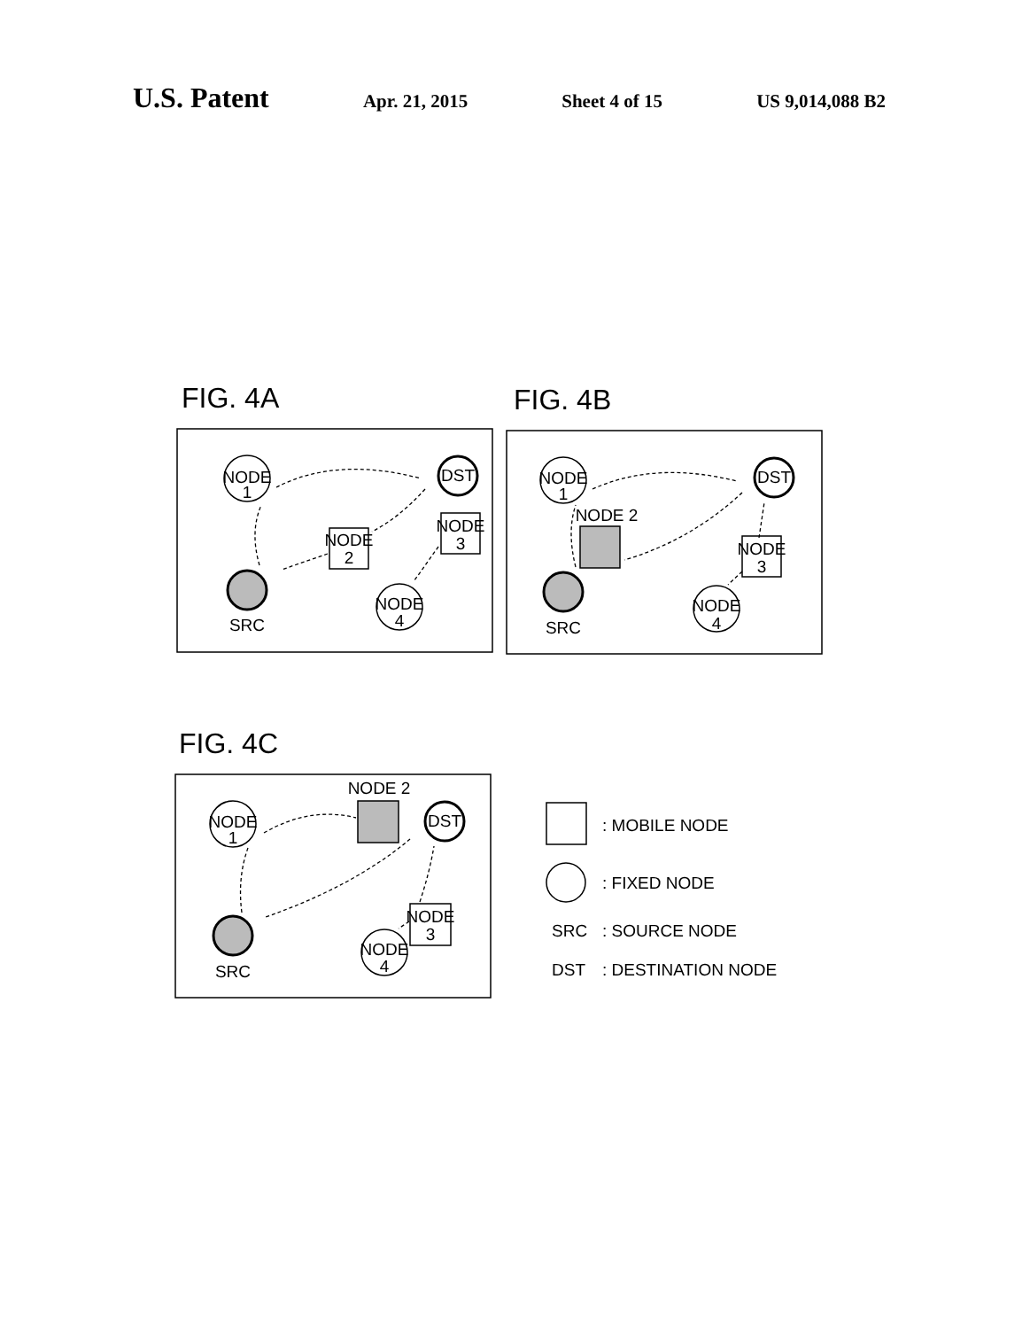U.S. Patent Apr. 21, 2015 Sheet 4 of 15 US 9,014,088 B2
FIG. 4A
FIG. 4B
FIG. 4C
NODE
1
DST
NODE
2
NODE
3
SRC
NODE
4
NODE
1
DST
NODE 2
NODE
3
SRC
NODE
4
NODE
1
DST
NODE 2
NODE
3
SRC
NODE
4
: MOBILE NODE
: FIXED NODE
SRC
: SOURCE NODE
DST
: DESTINATION NODE